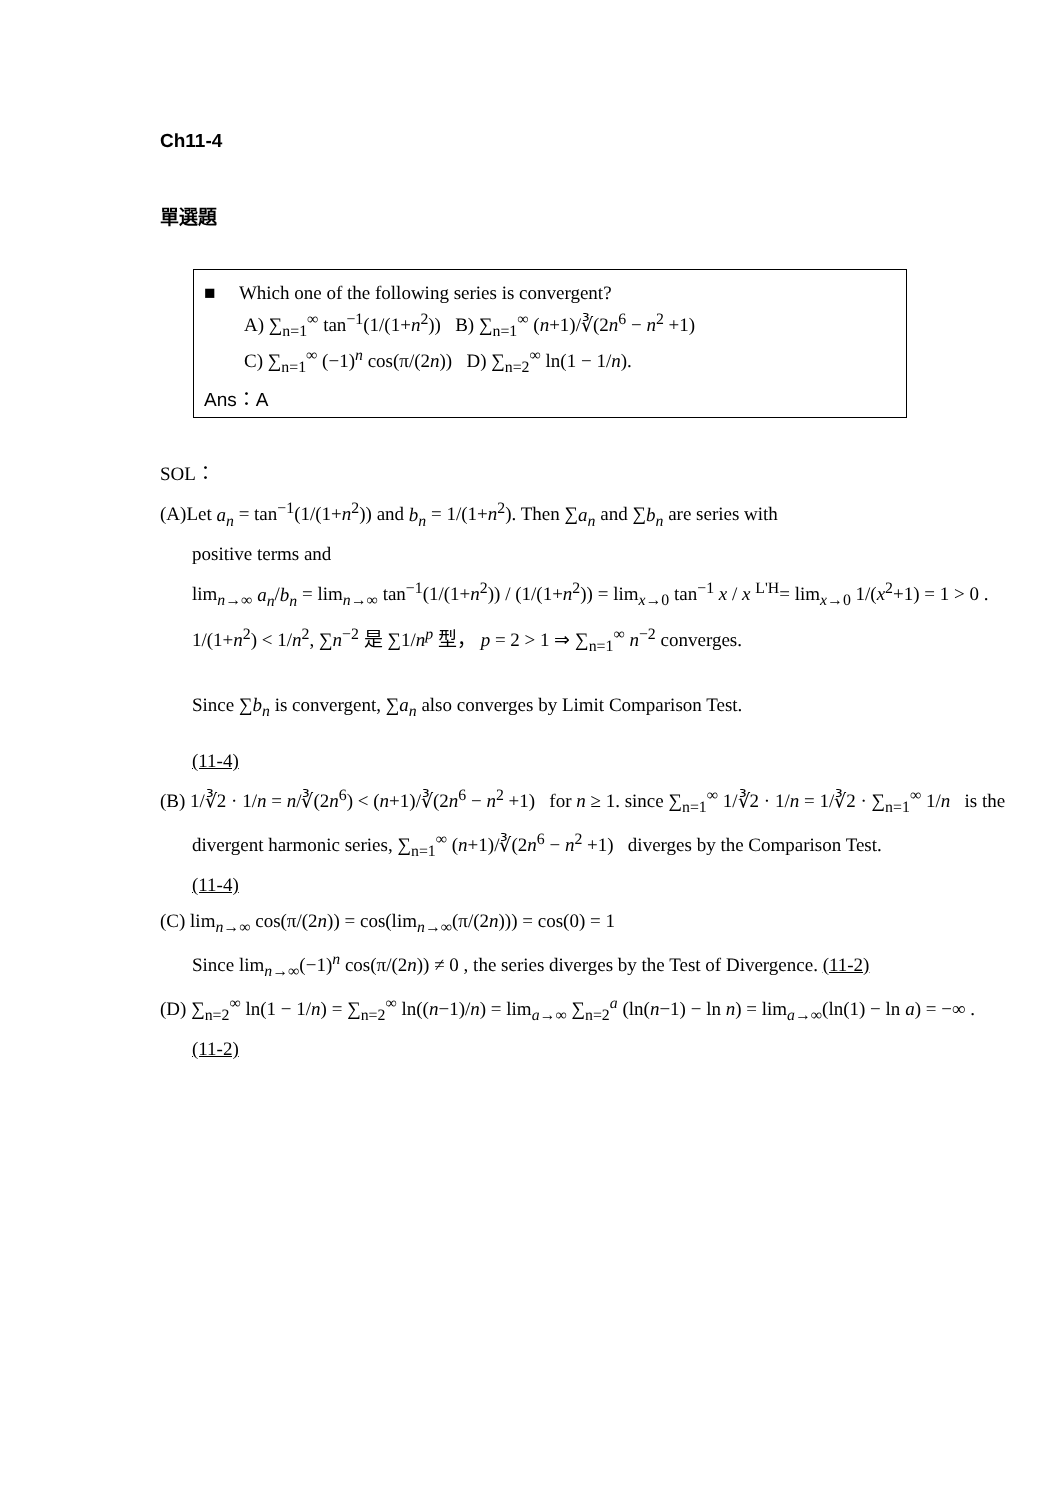Ch11-4
單選題
■ Which one of the following series is convergent?
A) ∑<sub>n=1</sub><sup>∞</sup> tan<sup>−1</sup>(1/(1+n<sup>2</sup>)) B) ∑<sub>n=1</sub><sup>∞</sup> (n+1)/∛(2n<sup>6</sup> − n<sup>2</sup> +1)
C) ∑<sub>n=1</sub><sup>∞</sup> (−1)<sup>n</sup> cos(π/(2n)) D) ∑<sub>n=2</sub><sup>∞</sup> ln(1 − 1/n).
Ans：A
SOL：
(A)Let a<sub>n</sub> = tan<sup>−1</sup>(1/(1+n<sup>2</sup>)) and b<sub>n</sub> = 1/(1+n<sup>2</sup>). Then ∑a<sub>n</sub> and ∑b<sub>n</sub> are series with
positive terms and
lim<sub>n→∞</sub> a<sub>n</sub>/b<sub>n</sub> = lim<sub>n→∞</sub> tan<sup>−1</sup>(1/(1+n<sup>2</sup>)) / (1/(1+n<sup>2</sup>)) = lim<sub>x→0</sub> tan<sup>−1</sup> x / x <sup>L'H</sup>= lim<sub>x→0</sub> 1/(x<sup>2</sup>+1) = 1 > 0 .
1/(1+n<sup>2</sup>) < 1/n<sup>2</sup>, ∑n<sup>−2</sup> 是 ∑1/n<sup>p</sup> 型， p = 2 > 1 ⇒ ∑<sub>n=1</sub><sup>∞</sup> n<sup>−2</sup> converges.
Since ∑b<sub>n</sub> is convergent, ∑a<sub>n</sub> also converges by Limit Comparison Test.
(11-4)
(B) 1/∛2 · 1/n = n/∛(2n<sup>6</sup>) < (n+1)/∛(2n<sup>6</sup> − n<sup>2</sup> +1) for n ≥ 1. since ∑<sub>n=1</sub><sup>∞</sup> 1/∛2 · 1/n = 1/∛2 · ∑<sub>n=1</sub><sup>∞</sup> 1/n is the
divergent harmonic series, ∑<sub>n=1</sub><sup>∞</sup> (n+1)/∛(2n<sup>6</sup> − n<sup>2</sup> +1) diverges by the Comparison Test.
(11-4)
(C) lim<sub>n→∞</sub> cos(π/(2n)) = cos(lim<sub>n→∞</sub>(π/(2n))) = cos(0) = 1
Since lim<sub>n→∞</sub>(−1)<sup>n</sup> cos(π/(2n)) ≠ 0 , the series diverges by the Test of Divergence. (11-2)
(D) ∑<sub>n=2</sub><sup>∞</sup> ln(1 − 1/n) = ∑<sub>n=2</sub><sup>∞</sup> ln((n−1)/n) = lim<sub>a→∞</sub> ∑<sub>n=2</sub><sup>a</sup> (ln(n−1) − ln n) = lim<sub>a→∞</sub>(ln(1) − ln a) = −∞ .
(11-2)